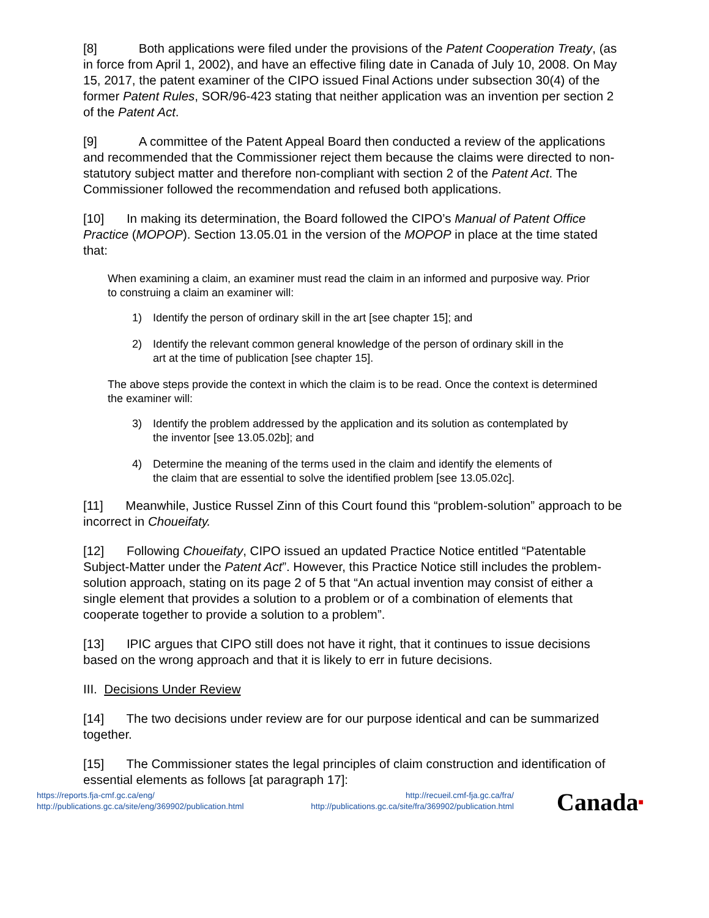[8] Both applications were filed under the provisions of the Patent Cooperation Treaty, (as in force from April 1, 2002), and have an effective filing date in Canada of July 10, 2008. On May 15, 2017, the patent examiner of the CIPO issued Final Actions under subsection 30(4) of the former Patent Rules, SOR/96-423 stating that neither application was an invention per section 2 of the Patent Act.
[9] A committee of the Patent Appeal Board then conducted a review of the applications and recommended that the Commissioner reject them because the claims were directed to non-statutory subject matter and therefore non-compliant with section 2 of the Patent Act. The Commissioner followed the recommendation and refused both applications.
[10] In making its determination, the Board followed the CIPO’s Manual of Patent Office Practice (MOPOP). Section 13.05.01 in the version of the MOPOP in place at the time stated that:
When examining a claim, an examiner must read the claim in an informed and purposive way. Prior to construing a claim an examiner will:
1) Identify the person of ordinary skill in the art [see chapter 15]; and
2) Identify the relevant common general knowledge of the person of ordinary skill in the art at the time of publication [see chapter 15].
The above steps provide the context in which the claim is to be read. Once the context is determined the examiner will:
3) Identify the problem addressed by the application and its solution as contemplated by the inventor [see 13.05.02b]; and
4) Determine the meaning of the terms used in the claim and identify the elements of the claim that are essential to solve the identified problem [see 13.05.02c].
[11] Meanwhile, Justice Russel Zinn of this Court found this “problem-solution” approach to be incorrect in Choueifaty.
[12] Following Choueifaty, CIPO issued an updated Practice Notice entitled “Patentable Subject-Matter under the Patent Act”. However, this Practice Notice still includes the problem-solution approach, stating on its page 2 of 5 that “An actual invention may consist of either a single element that provides a solution to a problem or of a combination of elements that cooperate together to provide a solution to a problem”.
[13] IPIC argues that CIPO still does not have it right, that it continues to issue decisions based on the wrong approach and that it is likely to err in future decisions.
III. Decisions Under Review
[14] The two decisions under review are for our purpose identical and can be summarized together.
[15] The Commissioner states the legal principles of claim construction and identification of essential elements as follows [at paragraph 17]:
https://reports.fja-cmf.gc.ca/eng/
http://publications.gc.ca/site/eng/369902/publication.html
http://recueil.cmf-fja.gc.ca/fra/
http://publications.gc.ca/site/fra/369902/publication.html
Canada■